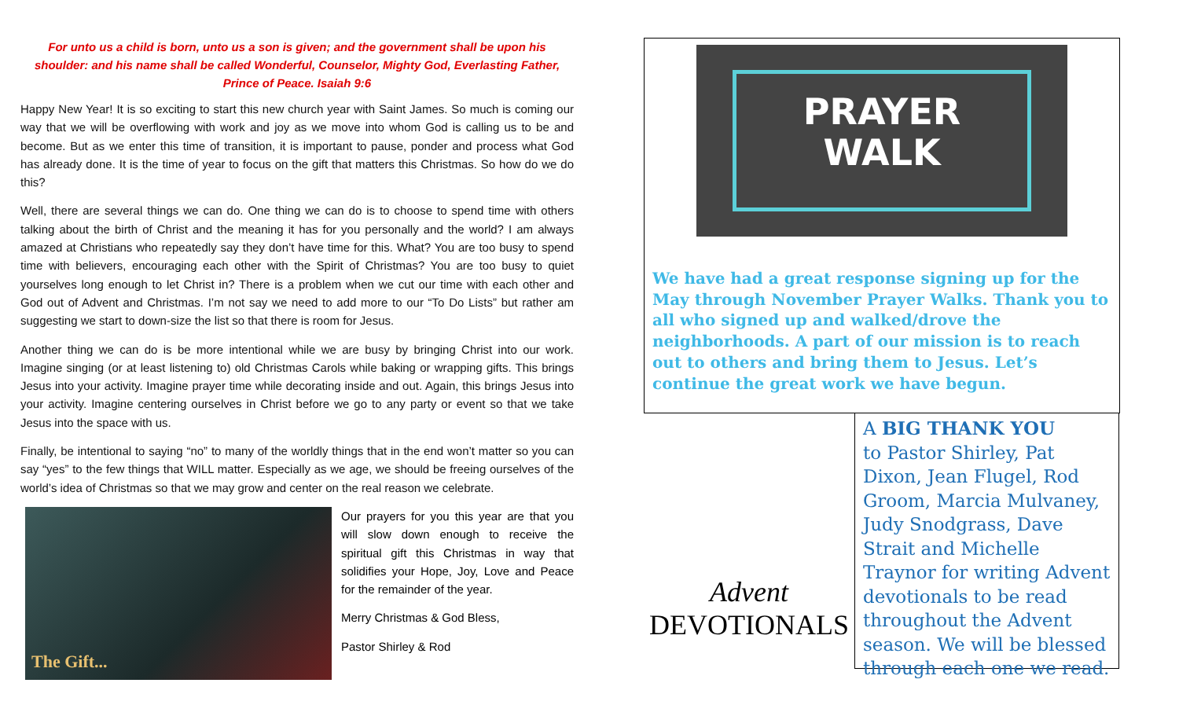For unto us a child is born, unto us a son is given; and the government shall be upon his shoulder: and his name shall be called Wonderful, Counselor, Mighty God, Everlasting Father, Prince of Peace. Isaiah 9:6
Happy New Year! It is so exciting to start this new church year with Saint James. So much is coming our way that we will be overflowing with work and joy as we move into whom God is calling us to be and become. But as we enter this time of transition, it is important to pause, ponder and process what God has already done. It is the time of year to focus on the gift that matters this Christmas. So how do we do this?
Well, there are several things we can do. One thing we can do is to choose to spend time with others talking about the birth of Christ and the meaning it has for you personally and the world? I am always amazed at Christians who repeatedly say they don’t have time for this. What? You are too busy to spend time with believers, encouraging each other with the Spirit of Christmas? You are too busy to quiet yourselves long enough to let Christ in? There is a problem when we cut our time with each other and God out of Advent and Christmas. I’m not say we need to add more to our “To Do Lists” but rather am suggesting we start to down-size the list so that there is room for Jesus.
Another thing we can do is be more intentional while we are busy by bringing Christ into our work. Imagine singing (or at least listening to) old Christmas Carols while baking or wrapping gifts. This brings Jesus into your activity. Imagine prayer time while decorating inside and out. Again, this brings Jesus into your activity. Imagine centering ourselves in Christ before we go to any party or event so that we take Jesus into the space with us.
Finally, be intentional to saying “no” to many of the worldly things that in the end won’t matter so you can say “yes” to the few things that WILL matter. Especially as we age, we should be freeing ourselves of the world’s idea of Christmas so that we may grow and center on the real reason we celebrate.
The Gift...
Our prayers for you this year are that you will slow down enough to receive the spiritual gift this Christmas in way that solidifies your Hope, Joy, Love and Peace for the remainder of the year.
Merry Christmas & God Bless,
Pastor Shirley & Rod
PRAYER
WALK
We have had a great response signing up for the May through November Prayer Walks. Thank you to all who signed up and walked/drove the neighborhoods. A part of our mission is to reach out to others and bring them to Jesus. Let’s continue the great work we have begun.
Advent
DEVOTIONALS
A BIG THANK YOU
to Pastor Shirley, Pat Dixon, Jean Flugel, Rod Groom, Marcia Mulvaney, Judy Snodgrass, Dave Strait and Michelle Traynor for writing Advent devotionals to be read throughout the Advent season. We will be blessed through each one we read.